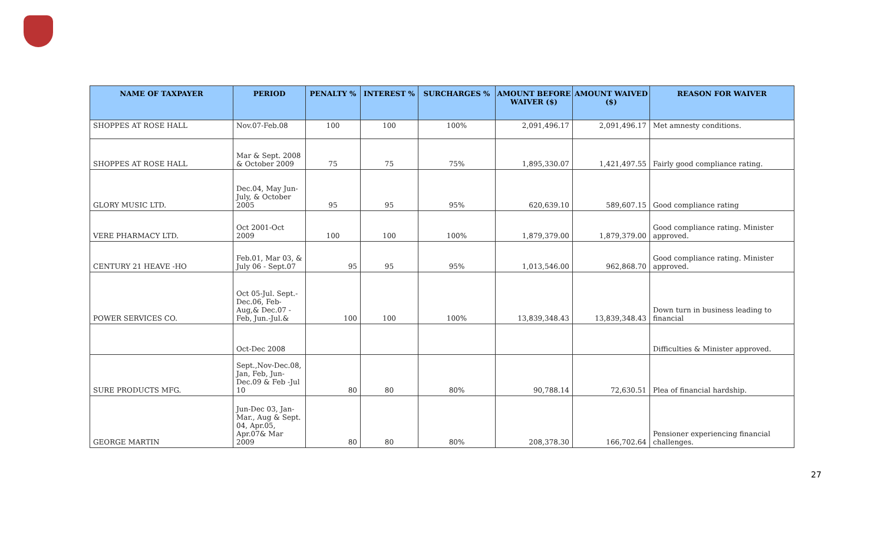| NAME OF TAXPAYER | PERIOD | PENALTY % | INTEREST % | SURCHARGES % | AMOUNT BEFORE WAIVER ($) | AMOUNT WAIVED ($) | REASON FOR WAIVER |
| --- | --- | --- | --- | --- | --- | --- | --- |
| SHOPPES AT ROSE HALL | Nov.07-Feb.08 | 100 | 100 | 100% | 2,091,496.17 | 2,091,496.17 | Met amnesty conditions. |
| SHOPPES AT ROSE HALL | Mar & Sept. 2008 & October 2009 | 75 | 75 | 75% | 1,895,330.07 | 1,421,497.55 | Fairly good compliance rating. |
| GLORY MUSIC LTD. | Dec.04, May Jun-July, & October 2005 | 95 | 95 | 95% | 620,639.10 | 589,607.15 | Good compliance rating |
| VERE PHARMACY LTD. | Oct 2001-Oct 2009 | 100 | 100 | 100% | 1,879,379.00 | 1,879,379.00 | Good compliance rating. Minister approved. |
| CENTURY 21 HEAVE -HO | Feb.01, Mar 03, & July 06 - Sept.07 | 95 | 95 | 95% | 1,013,546.00 | 962,868.70 | Good compliance rating. Minister approved. |
| POWER SERVICES CO. | Oct 05-Jul. Sept.-Dec.06, Feb-Aug,& Dec.07 -Feb, Jun.-Jul.& | 100 | 100 | 100% | 13,839,348.43 | 13,839,348.43 | Down turn in business leading to financial |
| | Oct-Dec 2008 | | | | | | Difficulties & Minister approved. |
| SURE PRODUCTS MFG. | Sept.,Nov-Dec.08, Jan, Feb, Jun-Dec.09 & Feb -Jul 10 | 80 | 80 | 80% | 90,788.14 | 72,630.51 | Plea of financial hardship. |
| GEORGE MARTIN | Jun-Dec 03, Jan-Mar., Aug & Sept. 04, Apr.05, Apr.07& Mar 2009 | 80 | 80 | 80% | 208,378.30 | 166,702.64 | Pensioner experiencing financial challenges. |
27